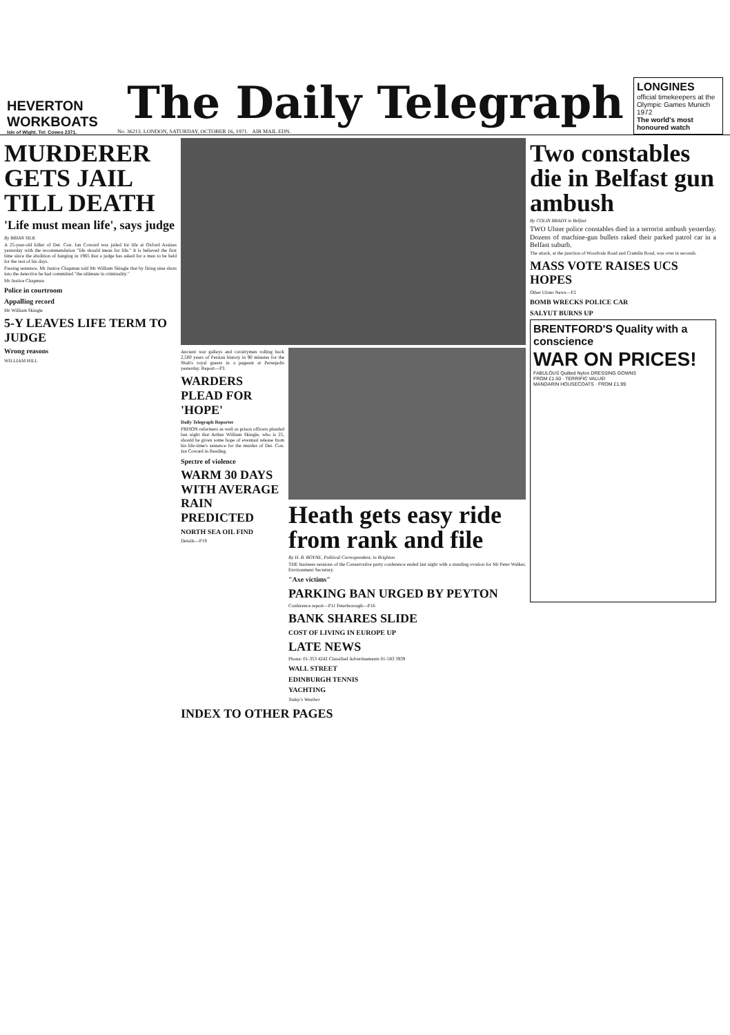HEVERTON WORKBOATS
Isle of Wight. Tel: Cowes 2371.
The Daily Telegraph
No. 36213. LONDON, SATURDAY, OCTOBER 16, 1971. AIR MAIL EDN.
LONGINES
official timekeepers at the Olympic Games Munich 1972
The world's most honoured watch
MURDERER GETS JAIL TILL DEATH
'Life must mean life', says judge
By BRIAN SILK
A 25-year-old killer of Det. Con. Ian Coward was jailed for life at Oxford Assizes yesterday with the recommendation "life should mean for life." It is believed the first time since the abolition of hanging in 1965 that a judge has asked for a man to be held for the rest of his days.
Passing sentence, Mr Justice Chapman told Mr William Skingle that by firing nine shots into the detective he had committed "the ultimate in criminality."
Mr Justice Chapman
Police in courtroom
Appalling record
Mr William Skingle
5-Y LEAVES LIFE TERM TO JUDGE
Wrong reasons
WILLIAM HILL
Ancient war galleys and cavalrymen rolling back 2,500 years of Persian history in 90 minutes for the Shah's royal guests in a pageant at Persepolis yesterday. Report—P3.
WARDERS PLEAD FOR 'HOPE'
Daily Telegraph Reporter
PRISON reformers as well as prison officers pleaded last night that Arthur William Skingle, who is 25, should be given some hope of eventual release from his life-time's sentence for the murder of Det. Con. Ian Coward in Reading.
Spectre of violence
WARM 30 DAYS WITH AVERAGE RAIN PREDICTED
NORTH SEA OIL FIND
Details—P19
Heath gets easy ride from rank and file
By H. B. BOYNE, Political Correspondent, in Brighton
THE business sessions of the Conservative party conference ended last night with a standing ovation for Mr Peter Walker, Environment Secretary.
"Axe victims"
PARKING BAN URGED BY PEYTON
Conference report—P11 Peterborough—P16
BANK SHARES SLIDE
COST OF LIVING IN EUROPE UP
LATE NEWS
Phone: 01-353 4242 Classified Advertisements 01-583 3939
WALL STREET
EDINBURGH TENNIS
YACHTING
Today's Weather
INDEX TO OTHER PAGES
Two constables die in Belfast gun ambush
By COLIN BRADY in Belfast
TWO Ulster police constables died in a terrorist ambush yesterday. Dozens of machine-gun bullets raked their parked patrol car in a Belfast suburb.
The attack, at the junction of Woodvale Road and Crumlin Road, was over in seconds.
MASS VOTE RAISES UCS HOPES
Other Ulster News—P2
BOMB WRECKS POLICE CAR
SALYUT BURNS UP
BRENTFORD'S Quality with a conscience
WAR ON PRICES!
FABULOUS Quilted Nylon DRESSING GOWNS
FROM £1.50 · TERRIFIC VALUE!
MANDARIN HOUSECOATS · FROM £1.99